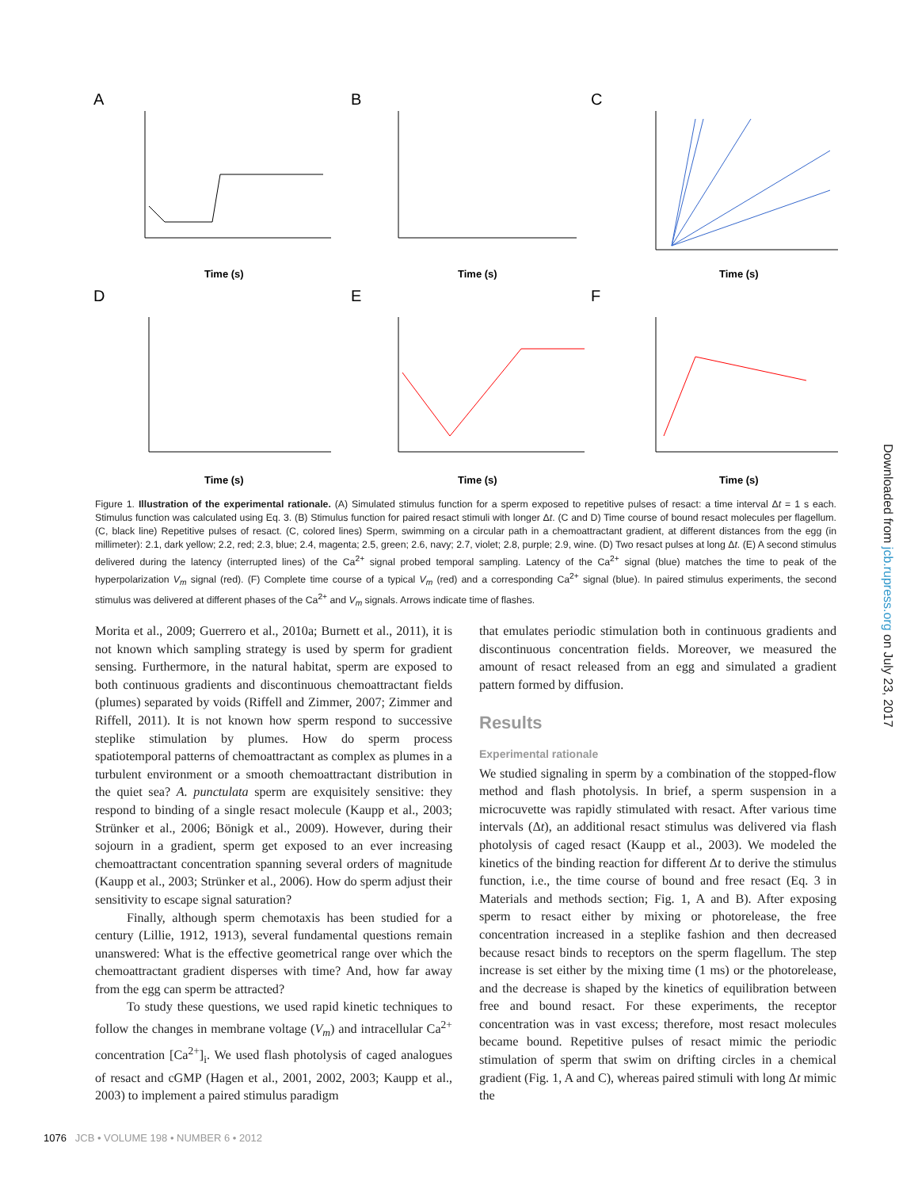A
B
C
D
E
F
Time (s)
Time (s)
Time (s)
Time (s)
Time (s)
Time (s)
Figure 1. Illustration of the experimental rationale. (A) Simulated stimulus function for a sperm exposed to repetitive pulses of resact: a time interval Δt = 1 s each. Stimulus function was calculated using Eq. 3. (B) Stimulus function for paired resact stimuli with longer Δt. (C and D) Time course of bound resact molecules per flagellum. (C, black line) Repetitive pulses of resact. (C, colored lines) Sperm, swimming on a circular path in a chemoattractant gradient, at different distances from the egg (in millimeter): 2.1, dark yellow; 2.2, red; 2.3, blue; 2.4, magenta; 2.5, green; 2.6, navy; 2.7, violet; 2.8, purple; 2.9, wine. (D) Two resact pulses at long Δt. (E) A second stimulus delivered during the latency (interrupted lines) of the Ca<sup>2+</sup> signal probed temporal sampling. Latency of the Ca<sup>2+</sup> signal (blue) matches the time to peak of the hyperpolarization V<sub>m</sub> signal (red). (F) Complete time course of a typical V<sub>m</sub> (red) and a corresponding Ca<sup>2+</sup> signal (blue). In paired stimulus experiments, the second stimulus was delivered at different phases of the Ca<sup>2+</sup> and V<sub>m</sub> signals. Arrows indicate time of flashes.
Morita et al., 2009; Guerrero et al., 2010a; Burnett et al., 2011), it is not known which sampling strategy is used by sperm for gradient sensing. Furthermore, in the natural habitat, sperm are exposed to both continuous gradients and discontinuous chemoattractant fields (plumes) separated by voids (Riffell and Zimmer, 2007; Zimmer and Riffell, 2011). It is not known how sperm respond to successive steplike stimulation by plumes. How do sperm process spatiotemporal patterns of chemoattractant as complex as plumes in a turbulent environment or a smooth chemoattractant distribution in the quiet sea? A. punctulata sperm are exquisitely sensitive: they respond to binding of a single resact molecule (Kaupp et al., 2003; Strünker et al., 2006; Bönigk et al., 2009). However, during their sojourn in a gradient, sperm get exposed to an ever increasing chemoattractant concentration spanning several orders of magnitude (Kaupp et al., 2003; Strünker et al., 2006). How do sperm adjust their sensitivity to escape signal saturation?
Finally, although sperm chemotaxis has been studied for a century (Lillie, 1912, 1913), several fundamental questions remain unanswered: What is the effective geometrical range over which the chemoattractant gradient disperses with time? And, how far away from the egg can sperm be attracted?
To study these questions, we used rapid kinetic techniques to follow the changes in membrane voltage (V<sub>m</sub>) and intracellular Ca<sup>2+</sup> concentration [Ca<sup>2+</sup>]<sub>i</sub>. We used flash photolysis of caged analogues of resact and cGMP (Hagen et al., 2001, 2002, 2003; Kaupp et al., 2003) to implement a paired stimulus paradigm
that emulates periodic stimulation both in continuous gradients and discontinuous concentration fields. Moreover, we measured the amount of resact released from an egg and simulated a gradient pattern formed by diffusion.
Results
Experimental rationale
We studied signaling in sperm by a combination of the stopped-flow method and flash photolysis. In brief, a sperm suspension in a microcuvette was rapidly stimulated with resact. After various time intervals (Δt), an additional resact stimulus was delivered via flash photolysis of caged resact (Kaupp et al., 2003). We modeled the kinetics of the binding reaction for different Δt to derive the stimulus function, i.e., the time course of bound and free resact (Eq. 3 in Materials and methods section; Fig. 1, A and B). After exposing sperm to resact either by mixing or photorelease, the free concentration increased in a steplike fashion and then decreased because resact binds to receptors on the sperm flagellum. The step increase is set either by the mixing time (1 ms) or the photorelease, and the decrease is shaped by the kinetics of equilibration between free and bound resact. For these experiments, the receptor concentration was in vast excess; therefore, most resact molecules became bound. Repetitive pulses of resact mimic the periodic stimulation of sperm that swim on drifting circles in a chemical gradient (Fig. 1, A and C), whereas paired stimuli with long Δt mimic the
Downloaded from jcb.rupress.org on July 23, 2017
1076 JCB • VOLUME 198 • NUMBER 6 • 2012